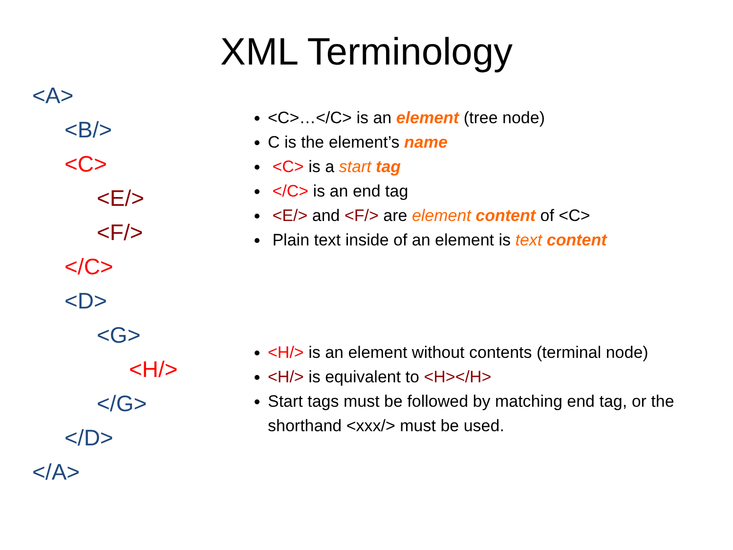XML Terminology
<A>
<B/>
<C>
<E/>
<F/>
</C>
<D>
<G>
<H/>
</G>
</D>
</A>
<C>…</C> is an element (tree node)
C is the element’s name
<C> is a start tag
</C> is an end tag
<E/> and <F/> are element content of <C>
Plain text inside of an element is text content
<H/> is an element without contents (terminal node)
<H/> is equivalent to <H></H>
Start tags must be followed by matching end tag, or the shorthand <xxx/> must be used.